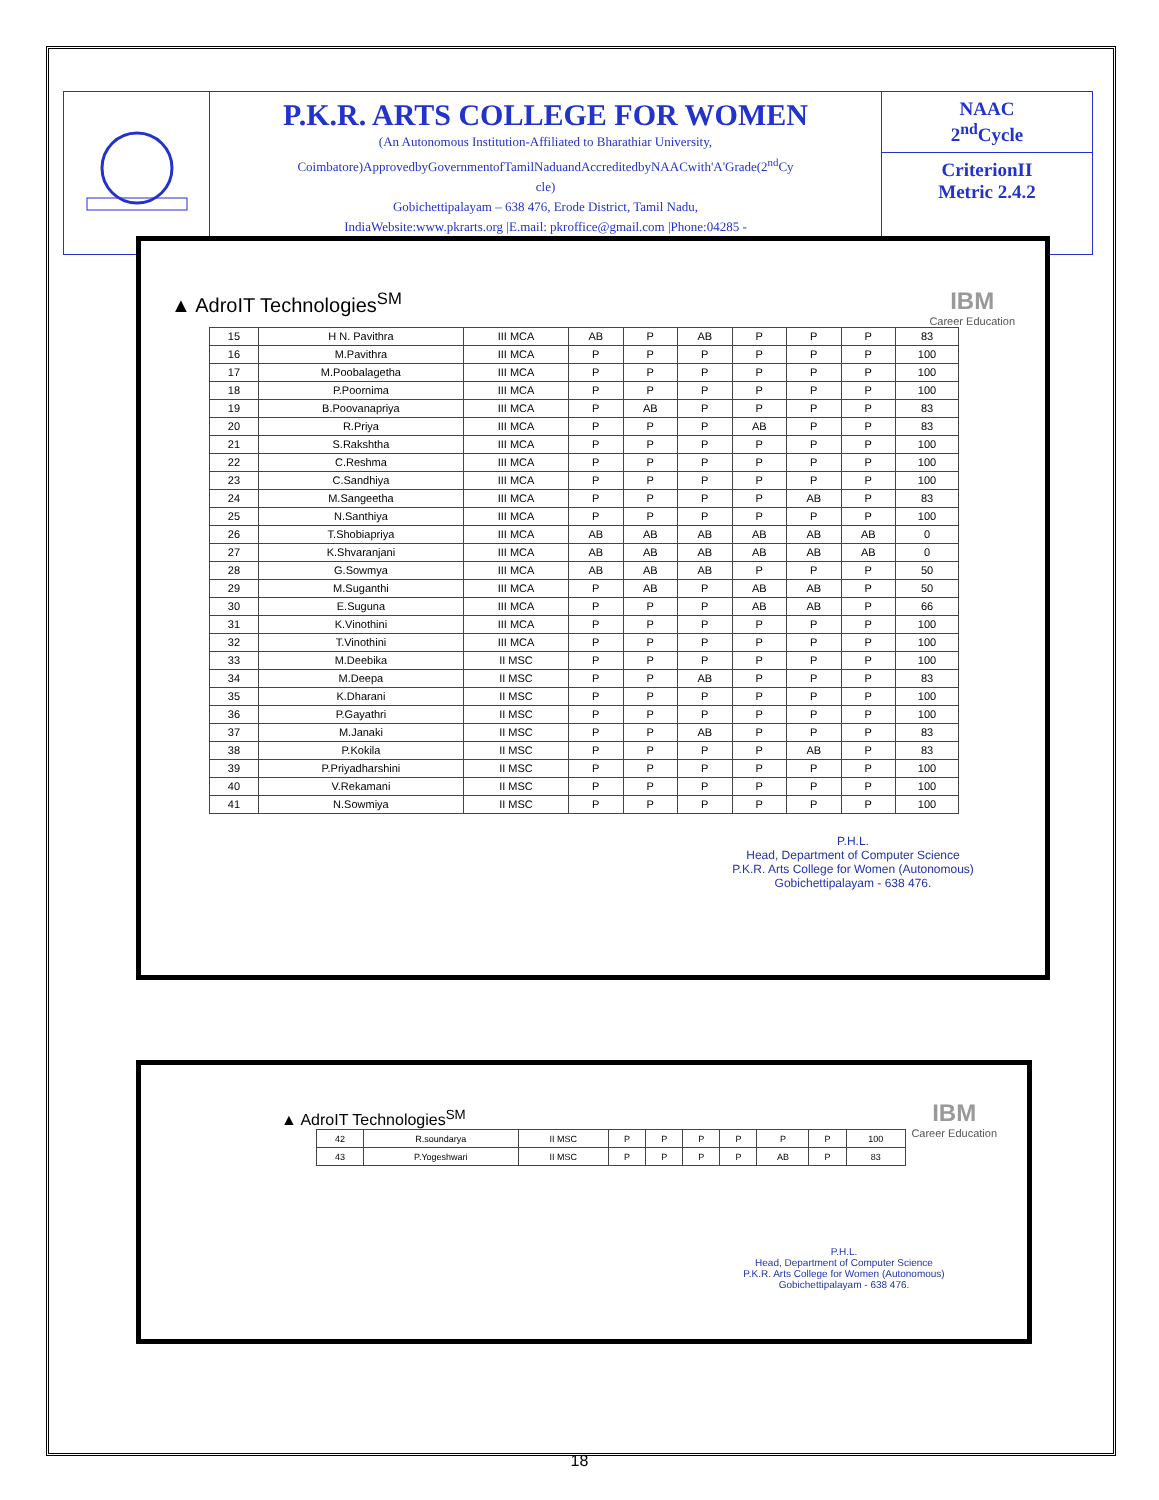P.K.R. ARTS COLLEGE FOR WOMEN
(An Autonomous Institution-Affiliated to Bharathiar University,
Coimbatore)ApprovedbyGovernmentofTamilNaduandAccreditedbyNAACwith'A'Grade(2<sup>nd</sup>Cy
cle)
Gobichettipalayam – 638 476, Erode District, Tamil Nadu,
IndiaWebsite:www.pkrarts.org |E.mail: pkroffice@gmail.com |Phone:04285 -
NAAC
2<sup>nd</sup>Cycle
CriterionII
Metric 2.4.2
▲ AdroIT Technologies<sup>SM</sup>
IBM
Career Education
| 15 | H N. Pavithra | III MCA | AB | P | AB | P | P | P | 83 |
| 16 | M.Pavithra | III MCA | P | P | P | P | P | P | 100 |
| 17 | M.Poobalagetha | III MCA | P | P | P | P | P | P | 100 |
| 18 | P.Poornima | III MCA | P | P | P | P | P | P | 100 |
| 19 | B.Poovanapriya | III MCA | P | AB | P | P | P | P | 83 |
| 20 | R.Priya | III MCA | P | P | P | AB | P | P | 83 |
| 21 | S.Rakshtha | III MCA | P | P | P | P | P | P | 100 |
| 22 | C.Reshma | III MCA | P | P | P | P | P | P | 100 |
| 23 | C.Sandhiya | III MCA | P | P | P | P | P | P | 100 |
| 24 | M.Sangeetha | III MCA | P | P | P | P | AB | P | 83 |
| 25 | N.Santhiya | III MCA | P | P | P | P | P | P | 100 |
| 26 | T.Shobiapriya | III MCA | AB | AB | AB | AB | AB | AB | 0 |
| 27 | K.Shvaranjani | III MCA | AB | AB | AB | AB | AB | AB | 0 |
| 28 | G.Sowmya | III MCA | AB | AB | AB | P | P | P | 50 |
| 29 | M.Suganthi | III MCA | P | AB | P | AB | AB | P | 50 |
| 30 | E.Suguna | III MCA | P | P | P | AB | AB | P | 66 |
| 31 | K.Vinothini | III MCA | P | P | P | P | P | P | 100 |
| 32 | T.Vinothini | III MCA | P | P | P | P | P | P | 100 |
| 33 | M.Deebika | II MSC | P | P | P | P | P | P | 100 |
| 34 | M.Deepa | II MSC | P | P | AB | P | P | P | 83 |
| 35 | K.Dharani | II MSC | P | P | P | P | P | P | 100 |
| 36 | P.Gayathri | II MSC | P | P | P | P | P | P | 100 |
| 37 | M.Janaki | II MSC | P | P | AB | P | P | P | 83 |
| 38 | P.Kokila | II MSC | P | P | P | P | AB | P | 83 |
| 39 | P.Priyadharshini | II MSC | P | P | P | P | P | P | 100 |
| 40 | V.Rekamani | II MSC | P | P | P | P | P | P | 100 |
| 41 | N.Sowmiya | II MSC | P | P | P | P | P | P | 100 |
P.H.L.
Head, Department of Computer Science
P.K.R. Arts College for Women (Autonomous)
Gobichettipalayam - 638 476.
▲ AdroIT Technologies<sup>SM</sup>
IBM
Career Education
| 42 | R.soundarya | II MSC | P | P | P | P | P | P | 100 |
| 43 | P.Yogeshwari | II MSC | P | P | P | P | AB | P | 83 |
P.H.L.
Head, Department of Computer Science
P.K.R. Arts College for Women (Autonomous)
Gobichettipalayam - 638 476.
18